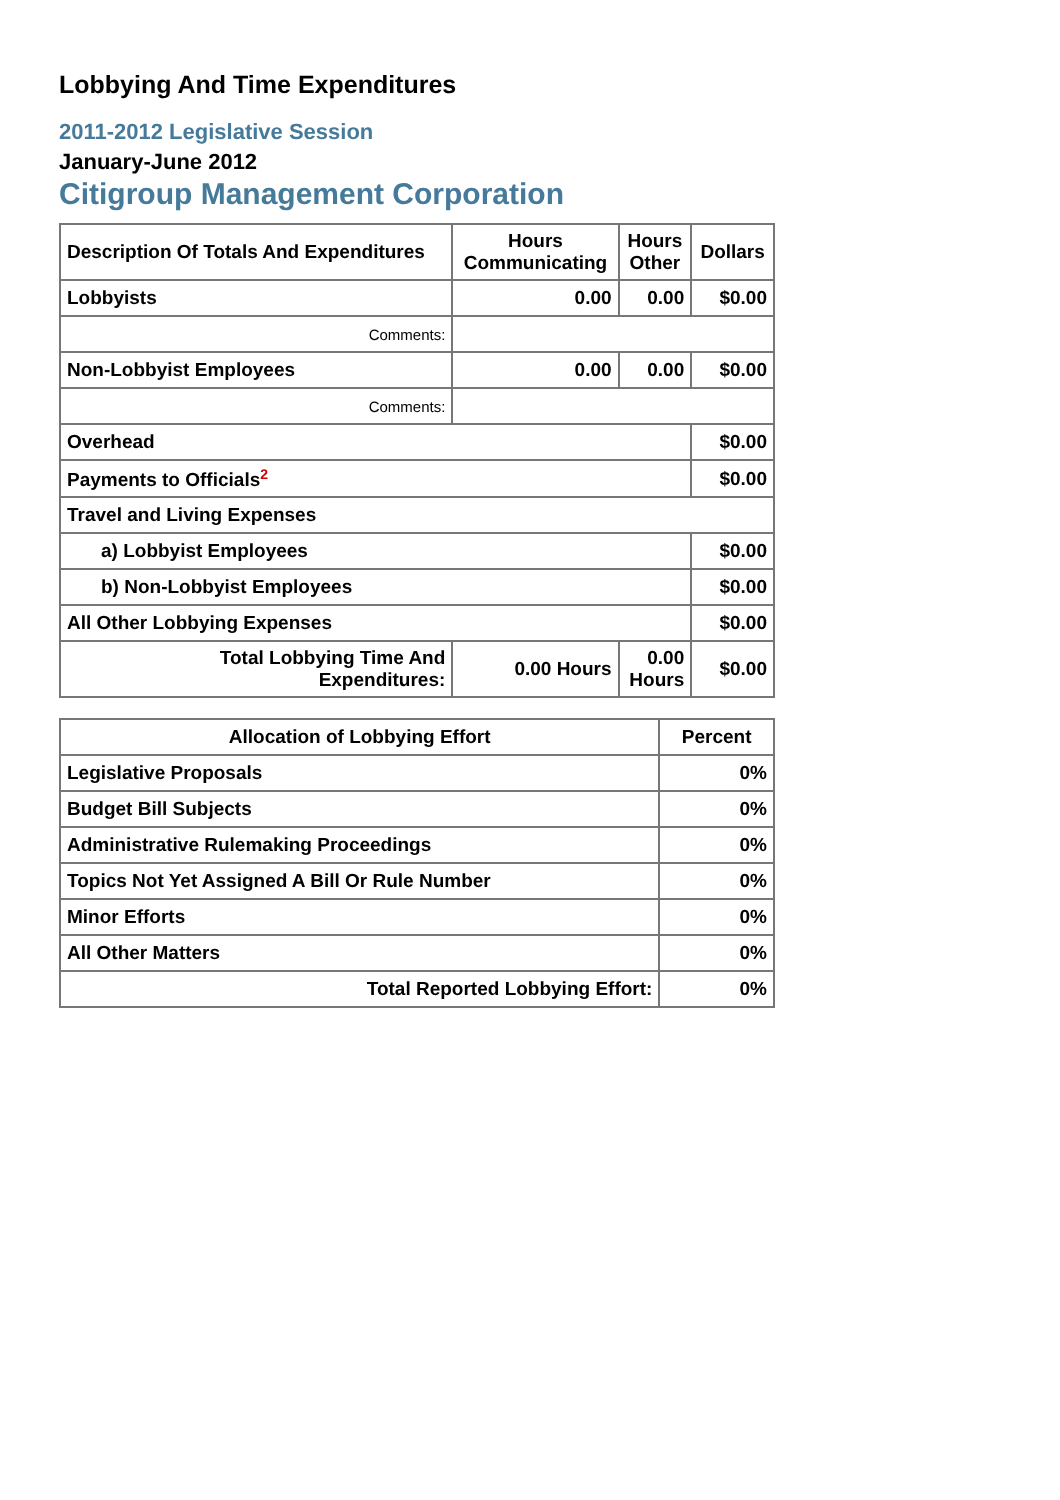Lobbying And Time Expenditures
2011-2012 Legislative Session
January-June 2012
Citigroup Management Corporation
| Description Of Totals And Expenditures | Hours Communicating | Hours Other | Dollars |
| --- | --- | --- | --- |
| Lobbyists | 0.00 | 0.00 | $0.00 |
| Comments: | | | |
| Non-Lobbyist Employees | 0.00 | 0.00 | $0.00 |
| Comments: | | | |
| Overhead | | | $0.00 |
| Payments to Officials<sup>2</sup> | | | $0.00 |
| Travel and Living Expenses | | | |
| a) Lobbyist Employees | | | $0.00 |
| b) Non-Lobbyist Employees | | | $0.00 |
| All Other Lobbying Expenses | | | $0.00 |
| Total Lobbying Time And Expenditures: | 0.00 Hours | 0.00 Hours | $0.00 |
| Allocation of Lobbying Effort | Percent |
| --- | --- |
| Legislative Proposals | 0% |
| Budget Bill Subjects | 0% |
| Administrative Rulemaking Proceedings | 0% |
| Topics Not Yet Assigned A Bill Or Rule Number | 0% |
| Minor Efforts | 0% |
| All Other Matters | 0% |
| Total Reported Lobbying Effort: | 0% |